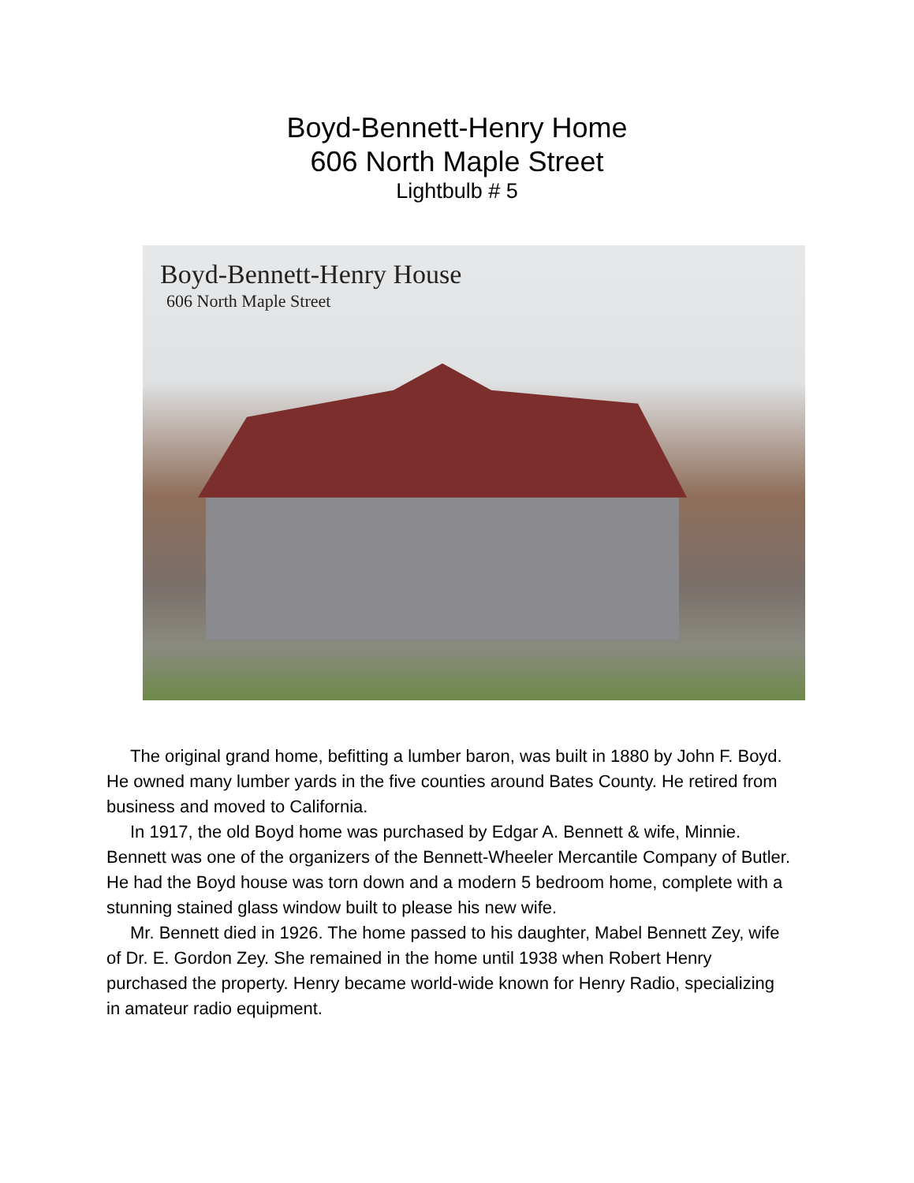Boyd-Bennett-Henry Home
606 North Maple Street
Lightbulb # 5
Boyd-Bennett-Henry House
606 North Maple Street
The original grand home, befitting a lumber baron, was built in 1880 by John F. Boyd. He owned many lumber yards in the five counties around Bates County. He retired from business and moved to California.
In 1917, the old Boyd home was purchased by Edgar A. Bennett & wife, Minnie. Bennett was one of the organizers of the Bennett-Wheeler Mercantile Company of Butler. He had the Boyd house was torn down and a modern 5 bedroom home, complete with a stunning stained glass window built to please his new wife.
Mr. Bennett died in 1926. The home passed to his daughter, Mabel Bennett Zey, wife of Dr. E. Gordon Zey. She remained in the home until 1938 when Robert Henry purchased the property. Henry became world-wide known for Henry Radio, specializing in amateur radio equipment.